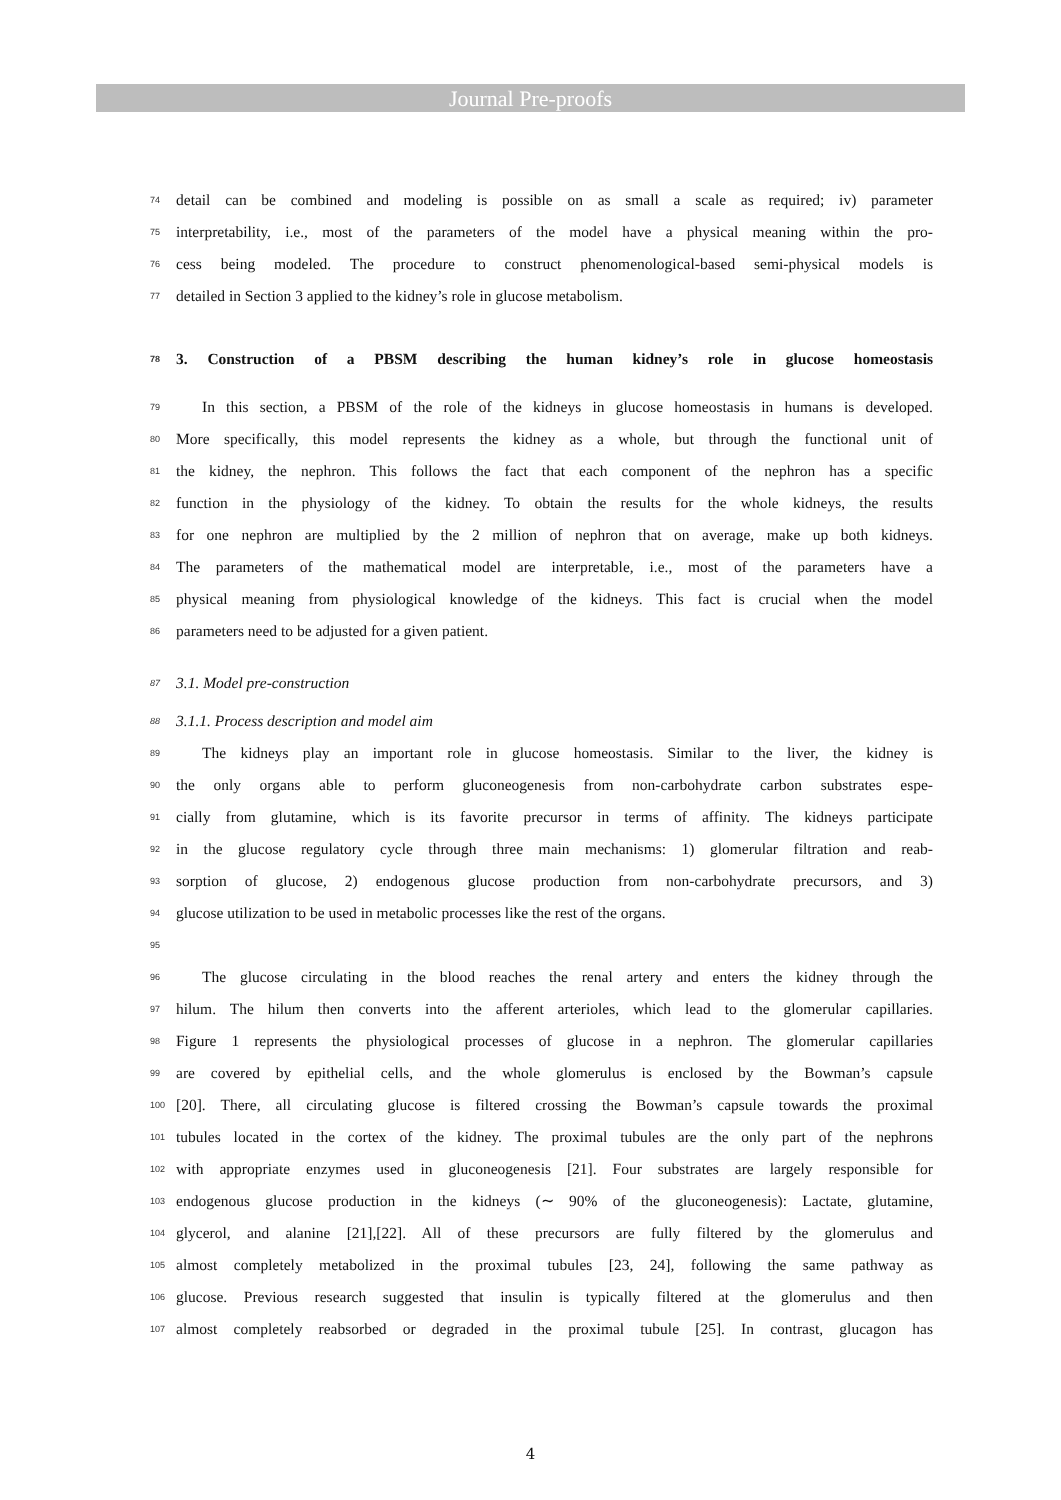Journal Pre-proofs
74 detail can be combined and modeling is possible on as small a scale as required; iv) parameter
75 interpretability, i.e., most of the parameters of the model have a physical meaning within the pro-
76 cess being modeled. The procedure to construct phenomenological-based semi-physical models is
77 detailed in Section 3 applied to the kidney’s role in glucose metabolism.
78 3. Construction of a PBSM describing the human kidney’s role in glucose homeostasis
79 In this section, a PBSM of the role of the kidneys in glucose homeostasis in humans is developed.
80 More specifically, this model represents the kidney as a whole, but through the functional unit of
81 the kidney, the nephron. This follows the fact that each component of the nephron has a specific
82 function in the physiology of the kidney. To obtain the results for the whole kidneys, the results
83 for one nephron are multiplied by the 2 million of nephron that on average, make up both kidneys.
84 The parameters of the mathematical model are interpretable, i.e., most of the parameters have a
85 physical meaning from physiological knowledge of the kidneys. This fact is crucial when the model
86 parameters need to be adjusted for a given patient.
87 3.1. Model pre-construction
88 3.1.1. Process description and model aim
89 The kidneys play an important role in glucose homeostasis. Similar to the liver, the kidney is
90 the only organs able to perform gluconeogenesis from non-carbohydrate carbon substrates espe-
91 cially from glutamine, which is its favorite precursor in terms of affinity. The kidneys participate
92 in the glucose regulatory cycle through three main mechanisms: 1) glomerular filtration and reab-
93 sorption of glucose, 2) endogenous glucose production from non-carbohydrate precursors, and 3)
94 glucose utilization to be used in metabolic processes like the rest of the organs.
95
96 The glucose circulating in the blood reaches the renal artery and enters the kidney through the
97 hilum. The hilum then converts into the afferent arterioles, which lead to the glomerular capillaries.
98 Figure 1 represents the physiological processes of glucose in a nephron. The glomerular capillaries
99 are covered by epithelial cells, and the whole glomerulus is enclosed by the Bowman’s capsule
100 [20]. There, all circulating glucose is filtered crossing the Bowman’s capsule towards the proximal
101 tubules located in the cortex of the kidney. The proximal tubules are the only part of the nephrons
102 with appropriate enzymes used in gluconeogenesis [21]. Four substrates are largely responsible for
103 endogenous glucose production in the kidneys (∼ 90% of the gluconeogenesis): Lactate, glutamine,
104 glycerol, and alanine [21],[22]. All of these precursors are fully filtered by the glomerulus and
105 almost completely metabolized in the proximal tubules [23, 24], following the same pathway as
106 glucose. Previous research suggested that insulin is typically filtered at the glomerulus and then
107 almost completely reabsorbed or degraded in the proximal tubule [25]. In contrast, glucagon has
4